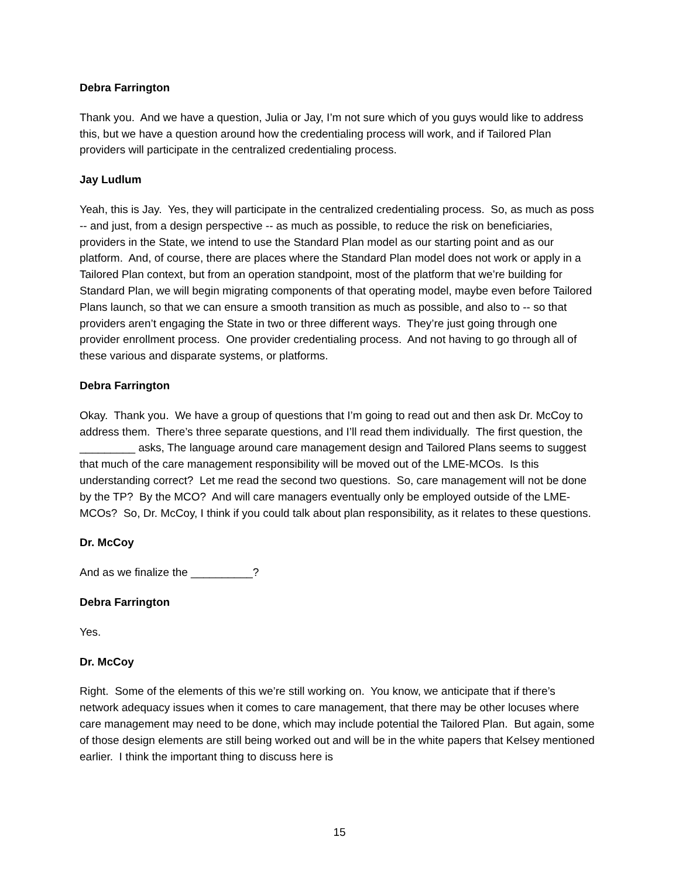Debra Farrington
Thank you. And we have a question, Julia or Jay, I’m not sure which of you guys would like to address this, but we have a question around how the credentialing process will work, and if Tailored Plan providers will participate in the centralized credentialing process.
Jay Ludlum
Yeah, this is Jay. Yes, they will participate in the centralized credentialing process. So, as much as poss -- and just, from a design perspective -- as much as possible, to reduce the risk on beneficiaries, providers in the State, we intend to use the Standard Plan model as our starting point and as our platform. And, of course, there are places where the Standard Plan model does not work or apply in a Tailored Plan context, but from an operation standpoint, most of the platform that we’re building for Standard Plan, we will begin migrating components of that operating model, maybe even before Tailored Plans launch, so that we can ensure a smooth transition as much as possible, and also to -- so that providers aren’t engaging the State in two or three different ways. They’re just going through one provider enrollment process. One provider credentialing process. And not having to go through all of these various and disparate systems, or platforms.
Debra Farrington
Okay. Thank you. We have a group of questions that I’m going to read out and then ask Dr. McCoy to address them. There’s three separate questions, and I’ll read them individually. The first question, the _________ asks, The language around care management design and Tailored Plans seems to suggest that much of the care management responsibility will be moved out of the LME-MCOs. Is this understanding correct? Let me read the second two questions. So, care management will not be done by the TP? By the MCO? And will care managers eventually only be employed outside of the LME-MCOs? So, Dr. McCoy, I think if you could talk about plan responsibility, as it relates to these questions.
Dr. McCoy
And as we finalize the __________?
Debra Farrington
Yes.
Dr. McCoy
Right. Some of the elements of this we’re still working on. You know, we anticipate that if there’s network adequacy issues when it comes to care management, that there may be other locuses where care management may need to be done, which may include potential the Tailored Plan. But again, some of those design elements are still being worked out and will be in the white papers that Kelsey mentioned earlier. I think the important thing to discuss here is
15